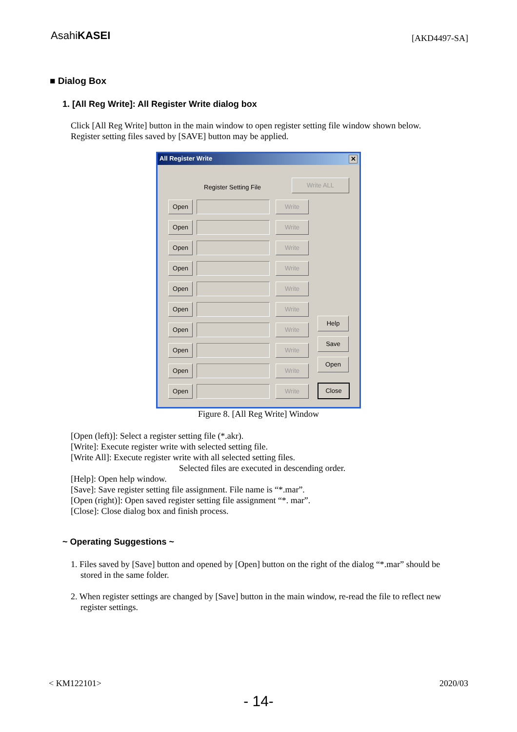AsahiKASEI
[AKD4497-SA]
■ Dialog Box
1. [All Reg Write]: All Register Write dialog box
Click [All Reg Write] button in the main window to open register setting file window shown below.
Register setting files saved by [SAVE] button may be applied.
All Register Write ✕
Register Setting File
Write ALL
Open Write
Open Write
Open Write
Open Write
Open Write
Open Write
Open Write
Open Write
Open Write
Open Write
Help
Save
Open
Close
Figure 8. [All Reg Write] Window
[Open (left)]: Select a register setting file (*.akr).
[Write]: Execute register write with selected setting file.
[Write All]: Execute register write with all selected setting files.
Selected files are executed in descending order.
[Help]: Open help window.
[Save]: Save register setting file assignment. File name is “*.mar”.
[Open (right)]: Open saved register setting file assignment “*. mar”.
[Close]: Close dialog box and finish process.
~ Operating Suggestions ~
1. Files saved by [Save] button and opened by [Open] button on the right of the dialog “*.mar” should be stored in the same folder.
2. When register settings are changed by [Save] button in the main window, re-read the file to reflect new register settings.
< KM122101> 2020/03
- 14-